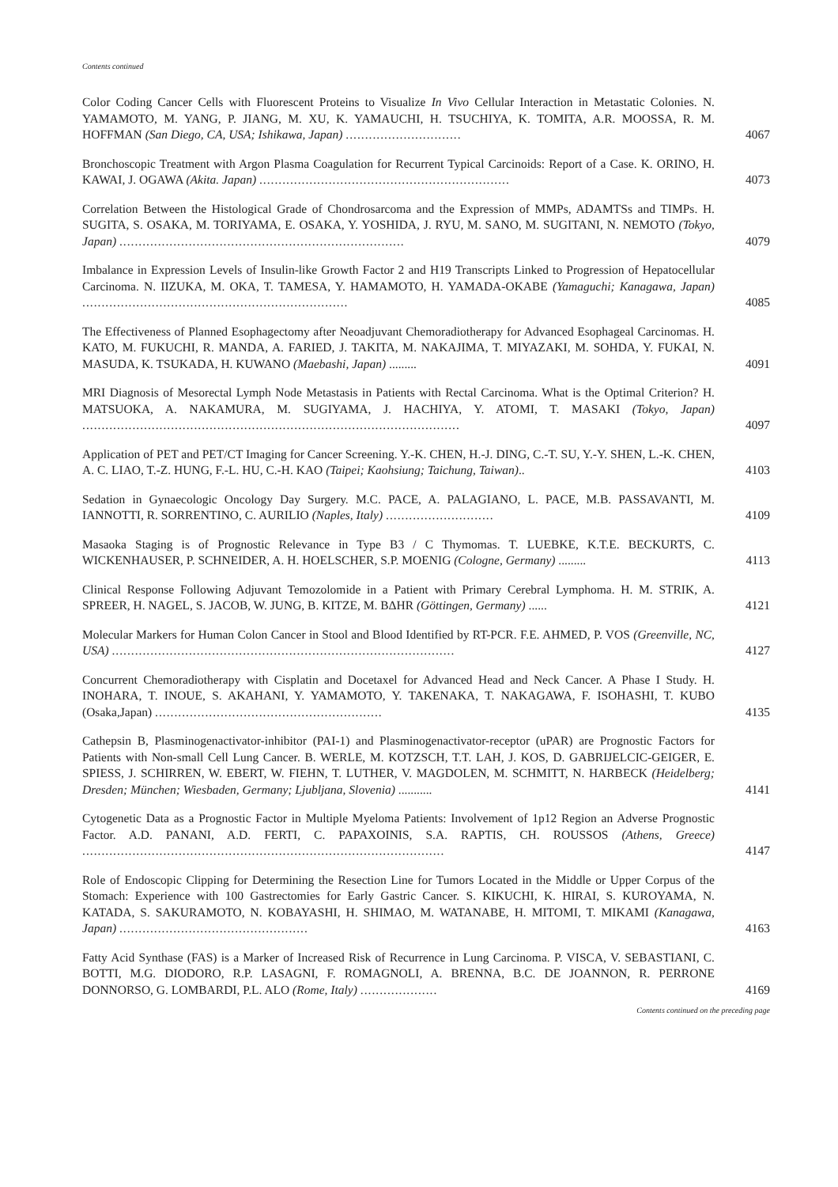Contents continued
Color Coding Cancer Cells with Fluorescent Proteins to Visualize In Vivo Cellular Interaction in Metastatic Colonies. N. YAMAMOTO, M. YANG, P. JIANG, M. XU, K. YAMAUCHI, H. TSUCHIYA, K. TOMITA, A.R. MOOSSA, R. M. HOFFMAN (San Diego, CA, USA; Ishikawa, Japan) ..............................
4067
Bronchoscopic Treatment with Argon Plasma Coagulation for Recurrent Typical Carcinoids: Report of a Case. K. ORINO, H. KAWAI, J. OGAWA (Akita. Japan) .................................................................
4073
Correlation Between the Histological Grade of Chondrosarcoma and the Expression of MMPs, ADAMTSs and TIMPs. H. SUGITA, S. OSAKA, M. TORIYAMA, E. OSAKA, Y. YOSHIDA, J. RYU, M. SANO, M. SUGITANI, N. NEMOTO (Tokyo, Japan) ..........................................................................
4079
Imbalance in Expression Levels of Insulin-like Growth Factor 2 and H19 Transcripts Linked to Progression of Hepatocellular Carcinoma. N. IIZUKA, M. OKA, T. TAMESA, Y. HAMAMOTO, H. YAMADA-OKABE (Yamaguchi; Kanagawa, Japan) .....................................................................
4085
The Effectiveness of Planned Esophagectomy after Neoadjuvant Chemoradiotherapy for Advanced Esophageal Carcinomas. H. KATO, M. FUKUCHI, R. MANDA, A. FARIED, J. TAKITA, M. NAKAJIMA, T. MIYAZAKI, M. SOHDA, Y. FUKAI, N. MASUDA, K. TSUKADA, H. KUWANO (Maebashi, Japan) .........
4091
MRI Diagnosis of Mesorectal Lymph Node Metastasis in Patients with Rectal Carcinoma. What is the Optimal Criterion? H. MATSUOKA, A. NAKAMURA, M. SUGIYAMA, J. HACHIYA, Y. ATOMI, T. MASAKI (Tokyo, Japan) ..................................................................................................
4097
Application of PET and PET/CT Imaging for Cancer Screening. Y.-K. CHEN, H.-J. DING, C.-T. SU, Y.-Y. SHEN, L.-K. CHEN, A. C. LIAO, T.-Z. HUNG, F.-L. HU, C.-H. KAO (Taipei; Kaohsiung; Taichung, Taiwan)..
4103
Sedation in Gynaecologic Oncology Day Surgery. M.C. PACE, A. PALAGIANO, L. PACE, M.B. PASSAVANTI, M. IANNOTTI, R. SORRENTINO, C. AURILIO (Naples, Italy) ............................
4109
Masaoka Staging is of Prognostic Relevance in Type B3 / C Thymomas. T. LUEBKE, K.T.E. BECKURTS, C. WICKENHAUSER, P. SCHNEIDER, A. H. HOELSCHER, S.P. MOENIG (Cologne, Germany) .........
4113
Clinical Response Following Adjuvant Temozolomide in a Patient with Primary Cerebral Lymphoma. H. M. STRIK, A. SPREER, H. NAGEL, S. JACOB, W. JUNG, B. KITZE, M. BΔHR (Göttingen, Germany) ......
4121
Molecular Markers for Human Colon Cancer in Stool and Blood Identified by RT-PCR. F.E. AHMED, P. VOS (Greenville, NC, USA) .........................................................................................
4127
Concurrent Chemoradiotherapy with Cisplatin and Docetaxel for Advanced Head and Neck Cancer. A Phase I Study. H. INOHARA, T. INOUE, S. AKAHANI, Y. YAMAMOTO, Y. TAKENAKA, T. NAKAGAWA, F. ISOHASHI, T. KUBO (Osaka,Japan) ...........................................................
4135
Cathepsin B, Plasminogenactivator-inhibitor (PAI-1) and Plasminogenactivator-receptor (uPAR) are Prognostic Factors for Patients with Non-small Cell Lung Cancer. B. WERLE, M. KOTZSCH, T.T. LAH, J. KOS, D. GABRIJELCIC-GEIGER, E. SPIESS, J. SCHIRREN, W. EBERT, W. FIEHN, T. LUTHER, V. MAGDOLEN, M. SCHMITT, N. HARBECK (Heidelberg; Dresden; München; Wiesbaden, Germany; Ljubljana, Slovenia) ...........
4141
Cytogenetic Data as a Prognostic Factor in Multiple Myeloma Patients: Involvement of 1p12 Region an Adverse Prognostic Factor. A.D. PANANI, A.D. FERTI, C. PAPAXOINIS, S.A. RAPTIS, CH. ROUSSOS (Athens, Greece) ..............................................................................................
4147
Role of Endoscopic Clipping for Determining the Resection Line for Tumors Located in the Middle or Upper Corpus of the Stomach: Experience with 100 Gastrectomies for Early Gastric Cancer. S. KIKUCHI, K. HIRAI, S. KUROYAMA, N. KATADA, S. SAKURAMOTO, N. KOBAYASHI, H. SHIMAO, M. WATANABE, H. MITOMI, T. MIKAMI (Kanagawa, Japan) .................................................
4163
Fatty Acid Synthase (FAS) is a Marker of Increased Risk of Recurrence in Lung Carcinoma. P. VISCA, V. SEBASTIANI, C. BOTTI, M.G. DIODORO, R.P. LASAGNI, F. ROMAGNOLI, A. BRENNA, B.C. DE JOANNON, R. PERRONE DONNORSO, G. LOMBARDI, P.L. ALO (Rome, Italy) ....................
4169
Contents continued on the preceding page